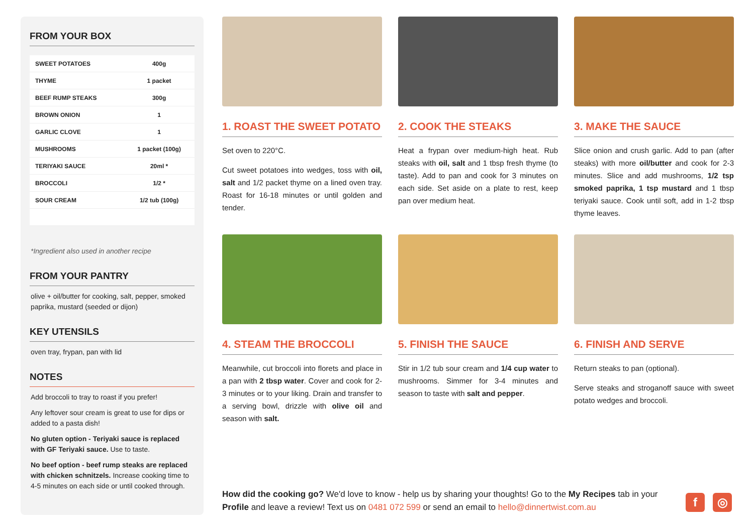FROM YOUR BOX
| SWEET POTATOES | 400g |
| THYME | 1 packet |
| BEEF RUMP STEAKS | 300g |
| BROWN ONION | 1 |
| GARLIC CLOVE | 1 |
| MUSHROOMS | 1 packet (100g) |
| TERIYAKI SAUCE | 20ml * |
| BROCCOLI | 1/2 * |
| SOUR CREAM | 1/2 tub (100g) |
*Ingredient also used in another recipe
FROM YOUR PANTRY
olive + oil/butter for cooking, salt, pepper, smoked paprika, mustard (seeded or dijon)
KEY UTENSILS
oven tray, frypan, pan with lid
NOTES
Add broccoli to tray to roast if you prefer!
Any leftover sour cream is great to use for dips or added to a pasta dish!
No gluten option - Teriyaki sauce is replaced with GF Teriyaki sauce. Use to taste.
No beef option - beef rump steaks are replaced with chicken schnitzels. Increase cooking time to 4-5 minutes on each side or until cooked through.
1. ROAST THE SWEET POTATO
Set oven to 220°C.
Cut sweet potatoes into wedges, toss with oil, salt and 1/2 packet thyme on a lined oven tray. Roast for 16-18 minutes or until golden and tender.
2. COOK THE STEAKS
Heat a frypan over medium-high heat. Rub steaks with oil, salt and 1 tbsp fresh thyme (to taste). Add to pan and cook for 3 minutes on each side. Set aside on a plate to rest, keep pan over medium heat.
3. MAKE THE SAUCE
Slice onion and crush garlic. Add to pan (after steaks) with more oil/butter and cook for 2-3 minutes. Slice and add mushrooms, 1/2 tsp smoked paprika, 1 tsp mustard and 1 tbsp teriyaki sauce. Cook until soft, add in 1-2 tbsp thyme leaves.
4. STEAM THE BROCCOLI
Meanwhile, cut broccoli into florets and place in a pan with 2 tbsp water. Cover and cook for 2-3 minutes or to your liking. Drain and transfer to a serving bowl, drizzle with olive oil and season with salt.
5. FINISH THE SAUCE
Stir in 1/2 tub sour cream and 1/4 cup water to mushrooms. Simmer for 3-4 minutes and season to taste with salt and pepper.
6. FINISH AND SERVE
Return steaks to pan (optional).
Serve steaks and stroganoff sauce with sweet potato wedges and broccoli.
How did the cooking go? We'd love to know - help us by sharing your thoughts! Go to the My Recipes tab in your Profile and leave a review! Text us on 0481 072 599 or send an email to hello@dinnertwist.com.au
f ◎